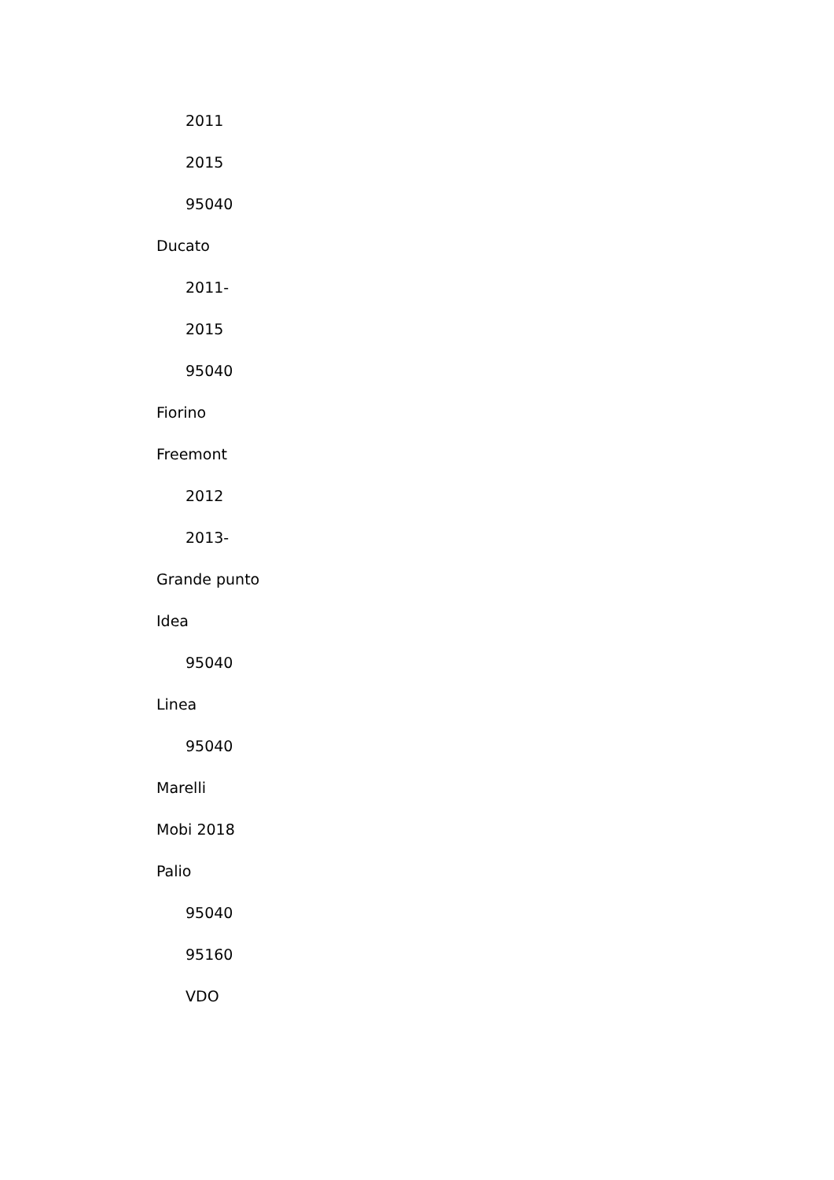2011
2015
95040
Ducato
2011-
2015
95040
Fiorino
Freemont
2012
2013-
Grande punto
Idea
95040
Linea
95040
Marelli
Mobi 2018
Palio
95040
95160
VDO